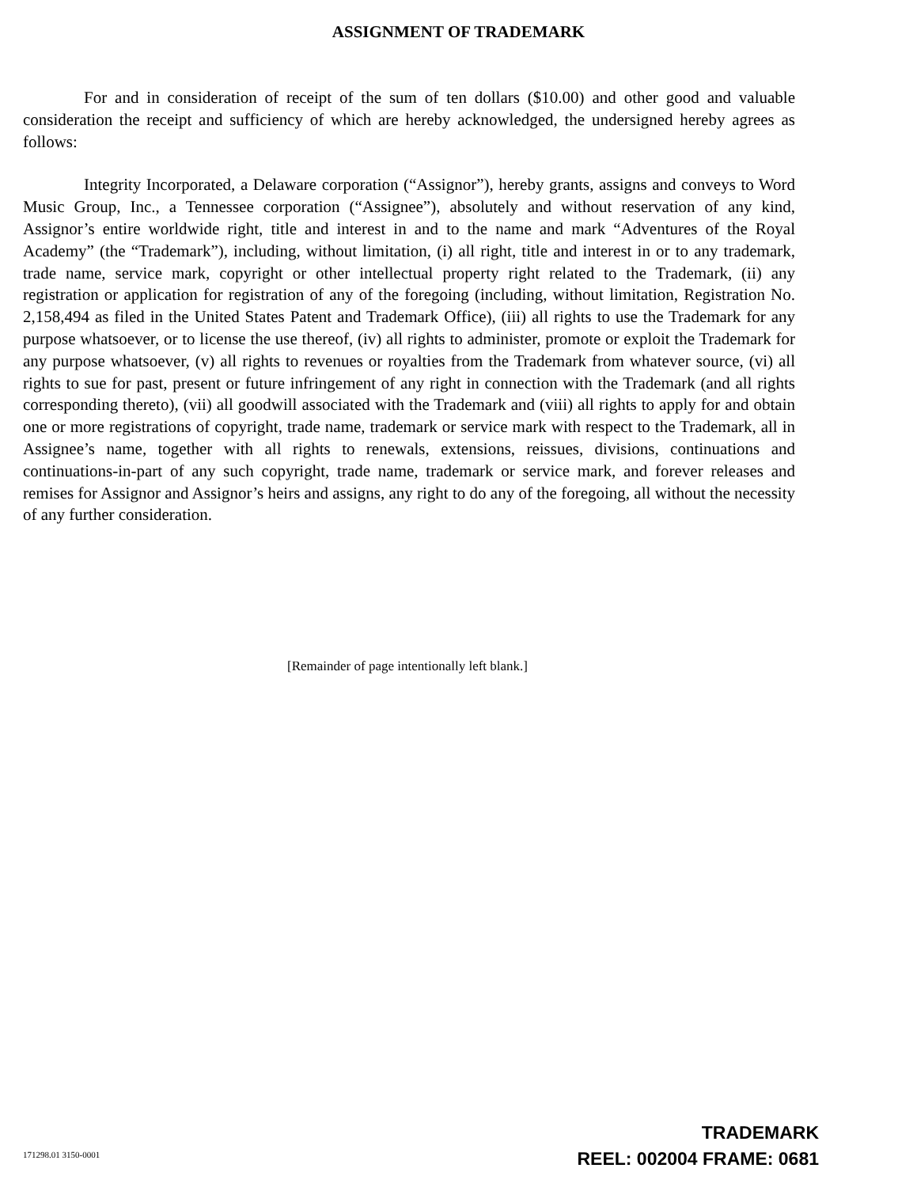ASSIGNMENT OF TRADEMARK
For and in consideration of receipt of the sum of ten dollars ($10.00) and other good and valuable consideration the receipt and sufficiency of which are hereby acknowledged, the undersigned hereby agrees as follows:
Integrity Incorporated, a Delaware corporation (“Assignor”), hereby grants, assigns and conveys to Word Music Group, Inc., a Tennessee corporation (“Assignee”), absolutely and without reservation of any kind, Assignor’s entire worldwide right, title and interest in and to the name and mark “Adventures of the Royal Academy” (the “Trademark”), including, without limitation, (i) all right, title and interest in or to any trademark, trade name, service mark, copyright or other intellectual property right related to the Trademark, (ii) any registration or application for registration of any of the foregoing (including, without limitation, Registration No. 2,158,494 as filed in the United States Patent and Trademark Office), (iii) all rights to use the Trademark for any purpose whatsoever, or to license the use thereof, (iv) all rights to administer, promote or exploit the Trademark for any purpose whatsoever, (v) all rights to revenues or royalties from the Trademark from whatever source, (vi) all rights to sue for past, present or future infringement of any right in connection with the Trademark (and all rights corresponding thereto), (vii) all goodwill associated with the Trademark and (viii) all rights to apply for and obtain one or more registrations of copyright, trade name, trademark or service mark with respect to the Trademark, all in Assignee’s name, together with all rights to renewals, extensions, reissues, divisions, continuations and continuations-in-part of any such copyright, trade name, trademark or service mark, and forever releases and remises for Assignor and Assignor’s heirs and assigns, any right to do any of the foregoing, all without the necessity of any further consideration.
[Remainder of page intentionally left blank.]
171298.01 3150-0001
TRADEMARK
REEL: 002004 FRAME: 0681